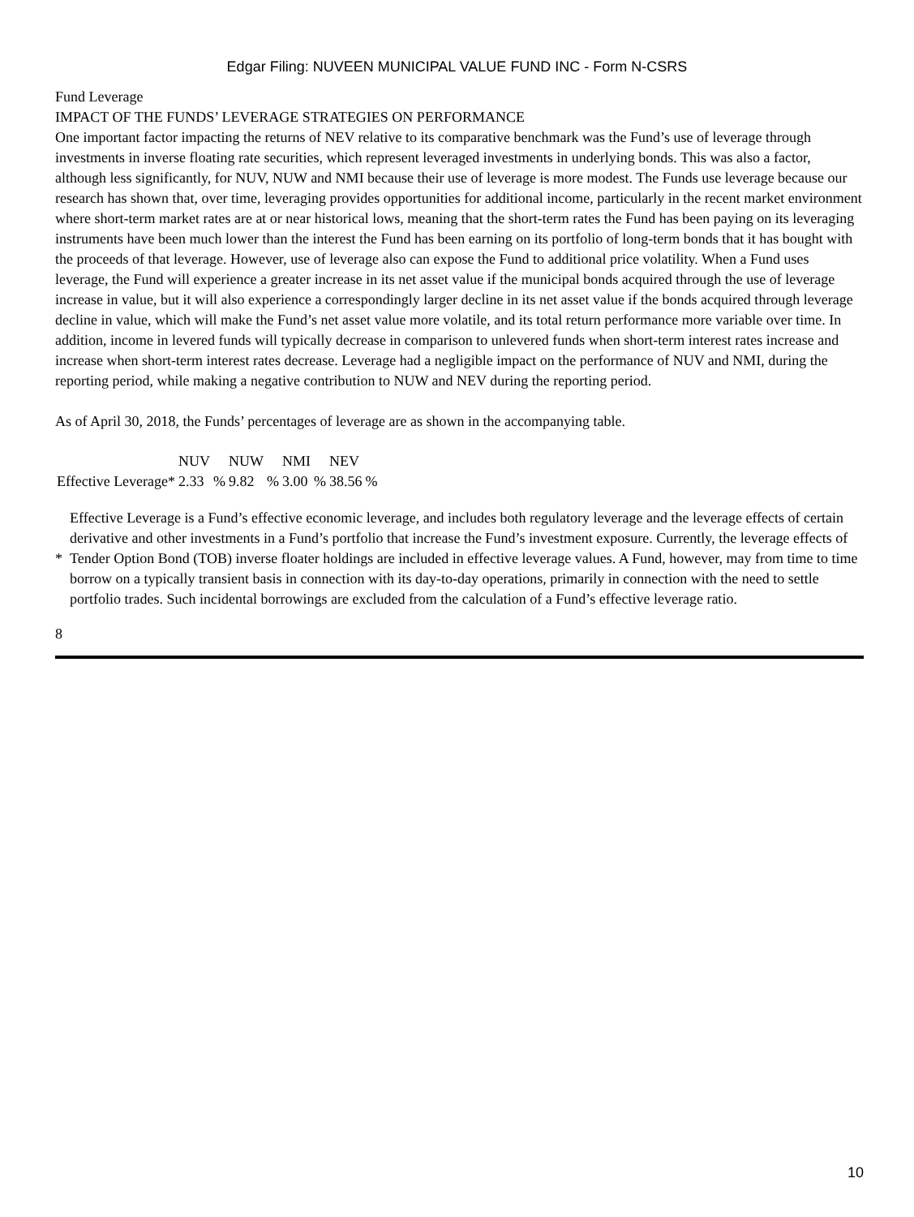Edgar Filing: NUVEEN MUNICIPAL VALUE FUND INC - Form N-CSRS
Fund Leverage
IMPACT OF THE FUNDS’ LEVERAGE STRATEGIES ON PERFORMANCE
One important factor impacting the returns of NEV relative to its comparative benchmark was the Fund’s use of leverage through investments in inverse floating rate securities, which represent leveraged investments in underlying bonds. This was also a factor, although less significantly, for NUV, NUW and NMI because their use of leverage is more modest. The Funds use leverage because our research has shown that, over time, leveraging provides opportunities for additional income, particularly in the recent market environment where short-term market rates are at or near historical lows, meaning that the short-term rates the Fund has been paying on its leveraging instruments have been much lower than the interest the Fund has been earning on its portfolio of long-term bonds that it has bought with the proceeds of that leverage. However, use of leverage also can expose the Fund to additional price volatility. When a Fund uses leverage, the Fund will experience a greater increase in its net asset value if the municipal bonds acquired through the use of leverage increase in value, but it will also experience a correspondingly larger decline in its net asset value if the bonds acquired through leverage decline in value, which will make the Fund’s net asset value more volatile, and its total return performance more variable over time. In addition, income in levered funds will typically decrease in comparison to unlevered funds when short-term interest rates increase and increase when short-term interest rates decrease. Leverage had a negligible impact on the performance of NUV and NMI, during the reporting period, while making a negative contribution to NUW and NEV during the reporting period.
As of April 30, 2018, the Funds’ percentages of leverage are as shown in the accompanying table.
| | NUV | | NUW | | NMI | | NEV | |
| Effective Leverage* | 2.33 | % | 9.82 | % | 3.00 | % | 38.56 | % |
* Effective Leverage is a Fund’s effective economic leverage, and includes both regulatory leverage and the leverage effects of certain derivative and other investments in a Fund’s portfolio that increase the Fund’s investment exposure. Currently, the leverage effects of Tender Option Bond (TOB) inverse floater holdings are included in effective leverage values. A Fund, however, may from time to time borrow on a typically transient basis in connection with its day-to-day operations, primarily in connection with the need to settle portfolio trades. Such incidental borrowings are excluded from the calculation of a Fund’s effective leverage ratio.
8
10